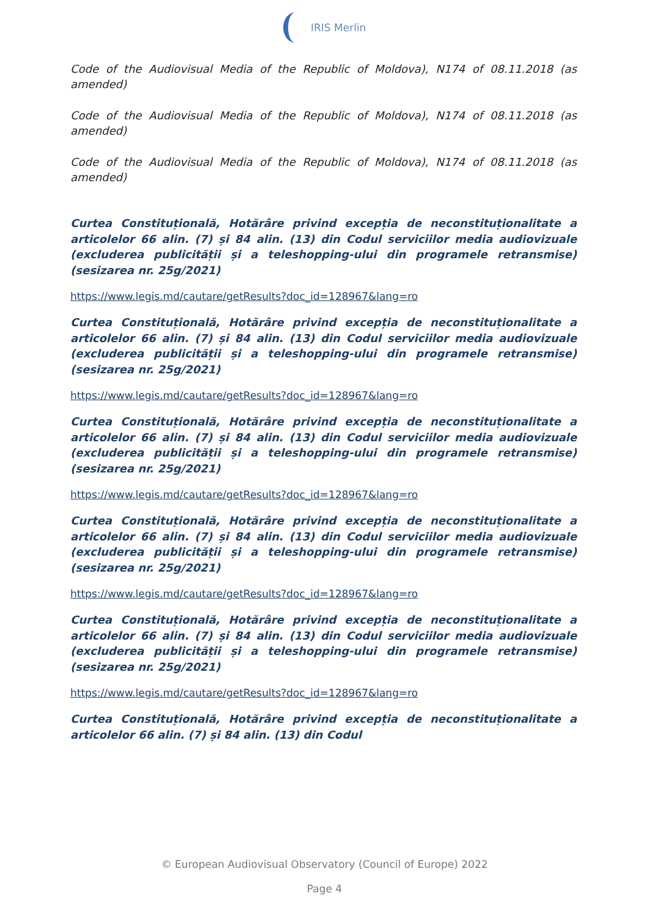IRIS Merlin
Code of the Audiovisual Media of the Republic of Moldova), N174 of 08.11.2018 (as amended)
Code of the Audiovisual Media of the Republic of Moldova), N174 of 08.11.2018 (as amended)
Code of the Audiovisual Media of the Republic of Moldova), N174 of 08.11.2018 (as amended)
Curtea Constituțională, Hotărâre privind excepția de neconstituționalitate a articolelor 66 alin. (7) și 84 alin. (13) din Codul serviciilor media audiovizuale (excluderea publicității și a teleshopping-ului din programele retransmise) (sesizarea nr. 25g/2021)
https://www.legis.md/cautare/getResults?doc_id=128967&lang=ro
Curtea Constituțională, Hotărâre privind excepția de neconstituționalitate a articolelor 66 alin. (7) și 84 alin. (13) din Codul serviciilor media audiovizuale (excluderea publicității și a teleshopping-ului din programele retransmise) (sesizarea nr. 25g/2021)
https://www.legis.md/cautare/getResults?doc_id=128967&lang=ro
Curtea Constituțională, Hotărâre privind excepția de neconstituționalitate a articolelor 66 alin. (7) și 84 alin. (13) din Codul serviciilor media audiovizuale (excluderea publicității și a teleshopping-ului din programele retransmise) (sesizarea nr. 25g/2021)
https://www.legis.md/cautare/getResults?doc_id=128967&lang=ro
Curtea Constituțională, Hotărâre privind excepția de neconstituționalitate a articolelor 66 alin. (7) și 84 alin. (13) din Codul serviciilor media audiovizuale (excluderea publicității și a teleshopping-ului din programele retransmise) (sesizarea nr. 25g/2021)
https://www.legis.md/cautare/getResults?doc_id=128967&lang=ro
Curtea Constituțională, Hotărâre privind excepția de neconstituționalitate a articolelor 66 alin. (7) și 84 alin. (13) din Codul serviciilor media audiovizuale (excluderea publicității și a teleshopping-ului din programele retransmise) (sesizarea nr. 25g/2021)
https://www.legis.md/cautare/getResults?doc_id=128967&lang=ro
Curtea Constituțională, Hotărâre privind excepția de neconstituționalitate a articolelor 66 alin. (7) și 84 alin. (13) din Codul
© European Audiovisual Observatory (Council of Europe) 2022
Page 4